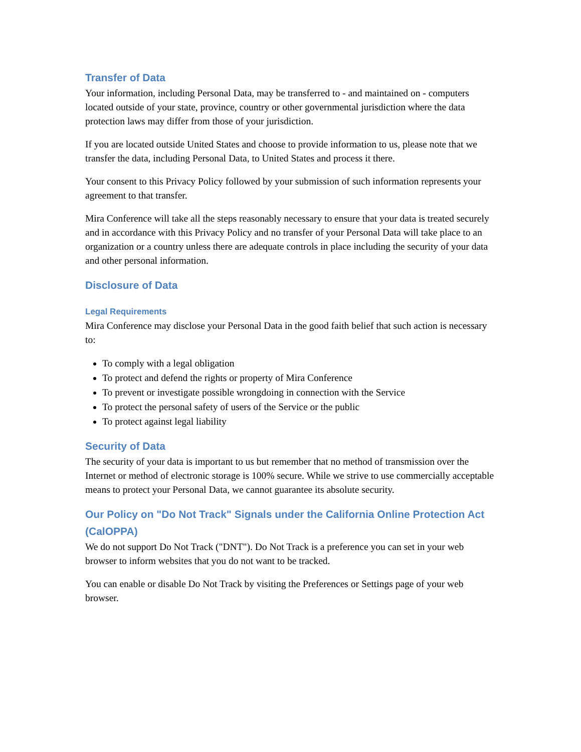Transfer of Data
Your information, including Personal Data, may be transferred to - and maintained on - computers located outside of your state, province, country or other governmental jurisdiction where the data protection laws may differ from those of your jurisdiction.
If you are located outside United States and choose to provide information to us, please note that we transfer the data, including Personal Data, to United States and process it there.
Your consent to this Privacy Policy followed by your submission of such information represents your agreement to that transfer.
Mira Conference will take all the steps reasonably necessary to ensure that your data is treated securely and in accordance with this Privacy Policy and no transfer of your Personal Data will take place to an organization or a country unless there are adequate controls in place including the security of your data and other personal information.
Disclosure of Data
Legal Requirements
Mira Conference may disclose your Personal Data in the good faith belief that such action is necessary to:
To comply with a legal obligation
To protect and defend the rights or property of Mira Conference
To prevent or investigate possible wrongdoing in connection with the Service
To protect the personal safety of users of the Service or the public
To protect against legal liability
Security of Data
The security of your data is important to us but remember that no method of transmission over the Internet or method of electronic storage is 100% secure. While we strive to use commercially acceptable means to protect your Personal Data, we cannot guarantee its absolute security.
Our Policy on "Do Not Track" Signals under the California Online Protection Act (CalOPPA)
We do not support Do Not Track ("DNT"). Do Not Track is a preference you can set in your web browser to inform websites that you do not want to be tracked.
You can enable or disable Do Not Track by visiting the Preferences or Settings page of your web browser.